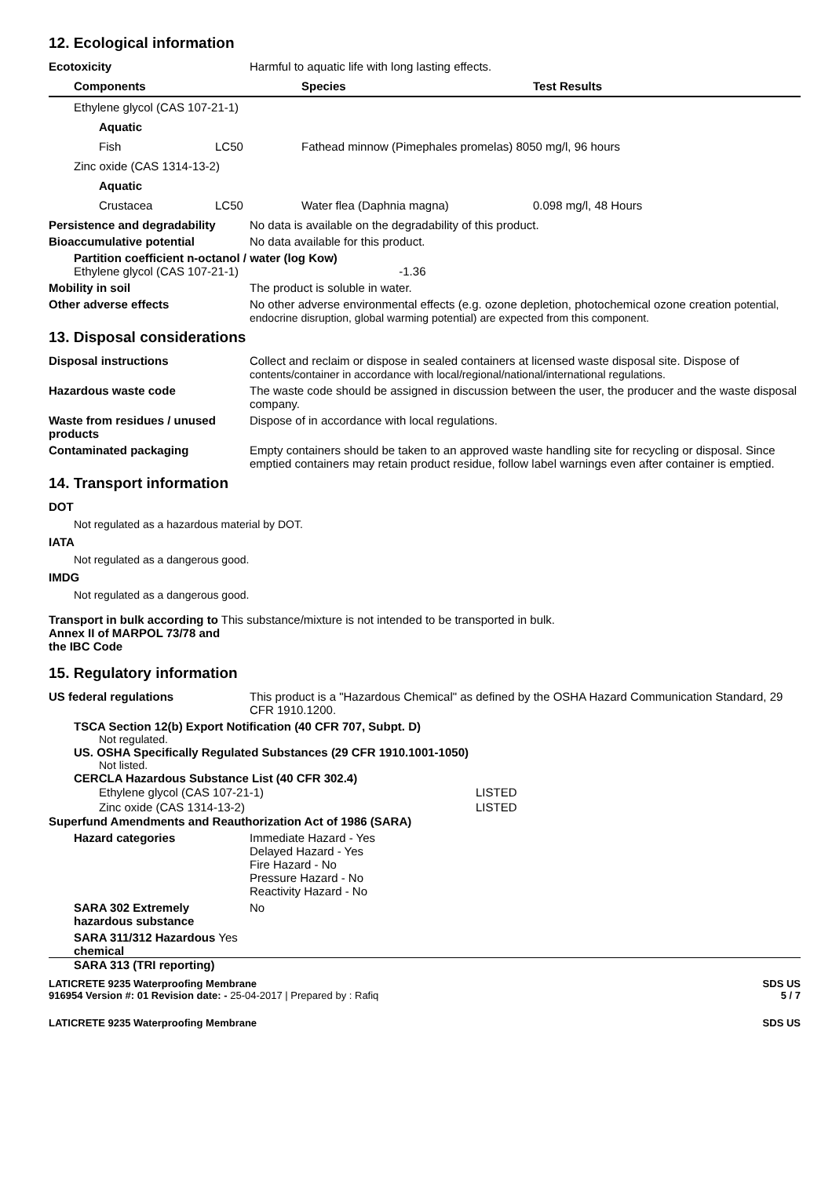12. Ecological information
Ecotoxicity Harmful to aquatic life with long lasting effects.
| Components | | Species | Test Results |
| --- | --- | --- | --- |
| Ethylene glycol (CAS 107-21-1) | | | |
| Aquatic | | | |
| Fish | LC50 | Fathead minnow (Pimephales promelas) 8050 mg/l, 96 hours | |
| Zinc oxide (CAS 1314-13-2) | | | |
| Aquatic | | | |
| Crustacea | LC50 | Water flea (Daphnia magna) | 0.098 mg/l, 48 Hours |
Persistence and degradability
No data is available on the degradability of this product.
Bioaccumulative potential No data available for this product.
Partition coefficient n-octanol / water (log Kow)
Ethylene glycol (CAS 107-21-1) -1.36
Mobility in soil The product is soluble in water.
Other adverse effects No other adverse environmental effects (e.g. ozone depletion, photochemical ozone creation potential, endocrine disruption, global warming potential) are expected from this component.
13. Disposal considerations
Disposal instructions Collect and reclaim or dispose in sealed containers at licensed waste disposal site. Dispose of contents/container in accordance with local/regional/national/international regulations.
Hazardous waste code The waste code should be assigned in discussion between the user, the producer and the waste disposal company.
Waste from residues / unused products
Dispose of in accordance with local regulations.
Contaminated packaging Empty containers should be taken to an approved waste handling site for recycling or disposal. Since emptied containers may retain product residue, follow label warnings even after container is emptied.
14. Transport information
DOT
Not regulated as a hazardous material by DOT.
IATA
Not regulated as a dangerous good.
IMDG
Not regulated as a dangerous good.
Transport in bulk according to This substance/mixture is not intended to be transported in bulk.
Annex II of MARPOL 73/78 and
the IBC Code
15. Regulatory information
US federal regulations This product is a "Hazardous Chemical" as defined by the OSHA Hazard Communication Standard, 29 CFR 1910.1200.
TSCA Section 12(b) Export Notification (40 CFR 707, Subpt. D)
Not regulated.
US. OSHA Specifically Regulated Substances (29 CFR 1910.1001-1050)
Not listed.
CERCLA Hazardous Substance List (40 CFR 302.4)
| Ethylene glycol (CAS 107-21-1) | LISTED |
| Zinc oxide (CAS 1314-13-2) | LISTED |
Superfund Amendments and Reauthorization Act of 1986 (SARA)
Hazard categories Immediate Hazard - Yes
Delayed Hazard - Yes
Fire Hazard - No
Pressure Hazard - No
Reactivity Hazard - No
SARA 302 Extremely hazardous substance
No
SARA 311/312 Hazardous Yes
chemical
SARA 313 (TRI reporting)
LATICRETE 9235 Waterproofing Membrane
916954 Version #: 01 Revision date: - 25-04-2017 | Prepared by : Rafiq SDS US
5 / 7
LATICRETE 9235 Waterproofing Membrane SDS US